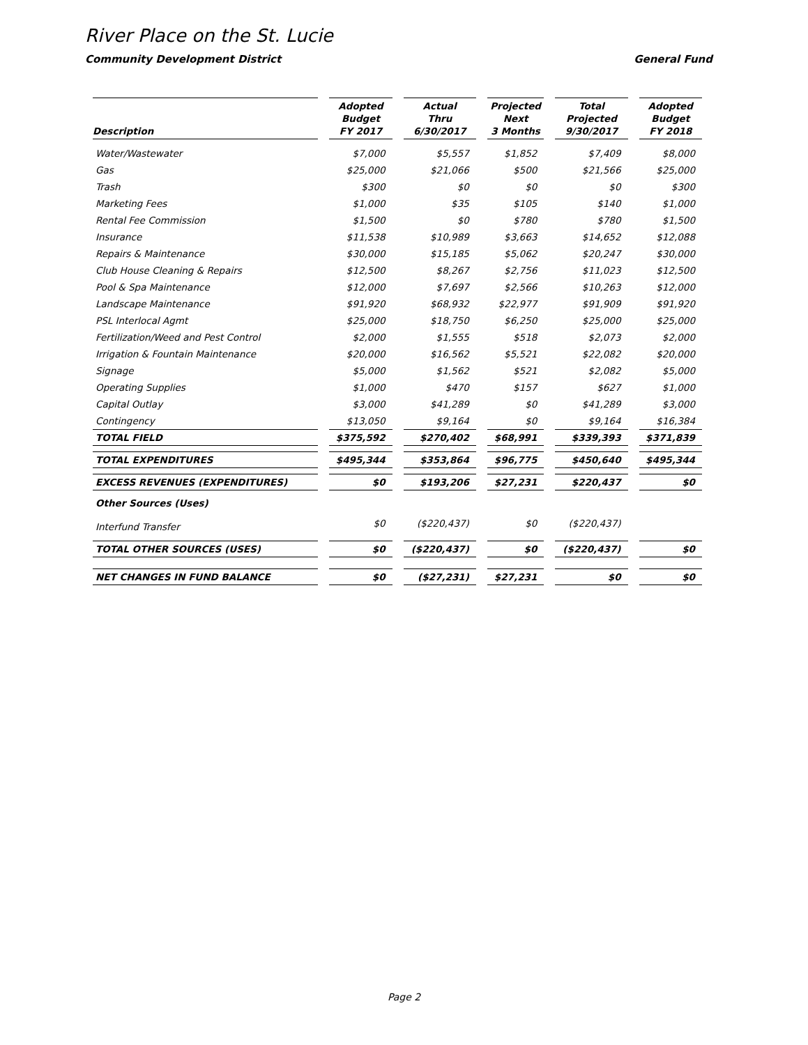River Place on the St. Lucie
Community Development District General Fund
| Description | Adopted Budget FY 2017 | Actual Thru 6/30/2017 | Projected Next 3 Months | Total Projected 9/30/2017 | Adopted Budget FY 2018 |
| --- | --- | --- | --- | --- | --- |
| Water/Wastewater | $7,000 | $5,557 | $1,852 | $7,409 | $8,000 |
| Gas | $25,000 | $21,066 | $500 | $21,566 | $25,000 |
| Trash | $300 | $0 | $0 | $0 | $300 |
| Marketing Fees | $1,000 | $35 | $105 | $140 | $1,000 |
| Rental Fee Commission | $1,500 | $0 | $780 | $780 | $1,500 |
| Insurance | $11,538 | $10,989 | $3,663 | $14,652 | $12,088 |
| Repairs & Maintenance | $30,000 | $15,185 | $5,062 | $20,247 | $30,000 |
| Club House Cleaning & Repairs | $12,500 | $8,267 | $2,756 | $11,023 | $12,500 |
| Pool & Spa Maintenance | $12,000 | $7,697 | $2,566 | $10,263 | $12,000 |
| Landscape Maintenance | $91,920 | $68,932 | $22,977 | $91,909 | $91,920 |
| PSL Interlocal Agmt | $25,000 | $18,750 | $6,250 | $25,000 | $25,000 |
| Fertilization/Weed and Pest Control | $2,000 | $1,555 | $518 | $2,073 | $2,000 |
| Irrigation & Fountain Maintenance | $20,000 | $16,562 | $5,521 | $22,082 | $20,000 |
| Signage | $5,000 | $1,562 | $521 | $2,082 | $5,000 |
| Operating Supplies | $1,000 | $470 | $157 | $627 | $1,000 |
| Capital Outlay | $3,000 | $41,289 | $0 | $41,289 | $3,000 |
| Contingency | $13,050 | $9,164 | $0 | $9,164 | $16,384 |
| TOTAL FIELD | $375,592 | $270,402 | $68,991 | $339,393 | $371,839 |
| TOTAL EXPENDITURES | $495,344 | $353,864 | $96,775 | $450,640 | $495,344 |
| EXCESS REVENUES (EXPENDITURES) | $0 | $193,206 | $27,231 | $220,437 | $0 |
| Other Sources (Uses) | | | | | |
| Interfund Transfer | $0 | ($220,437) | $0 | ($220,437) | |
| TOTAL OTHER SOURCES (USES) | $0 | ($220,437) | $0 | ($220,437) | $0 |
| NET CHANGES IN FUND BALANCE | $0 | ($27,231) | $27,231 | $0 | $0 |
Page 2